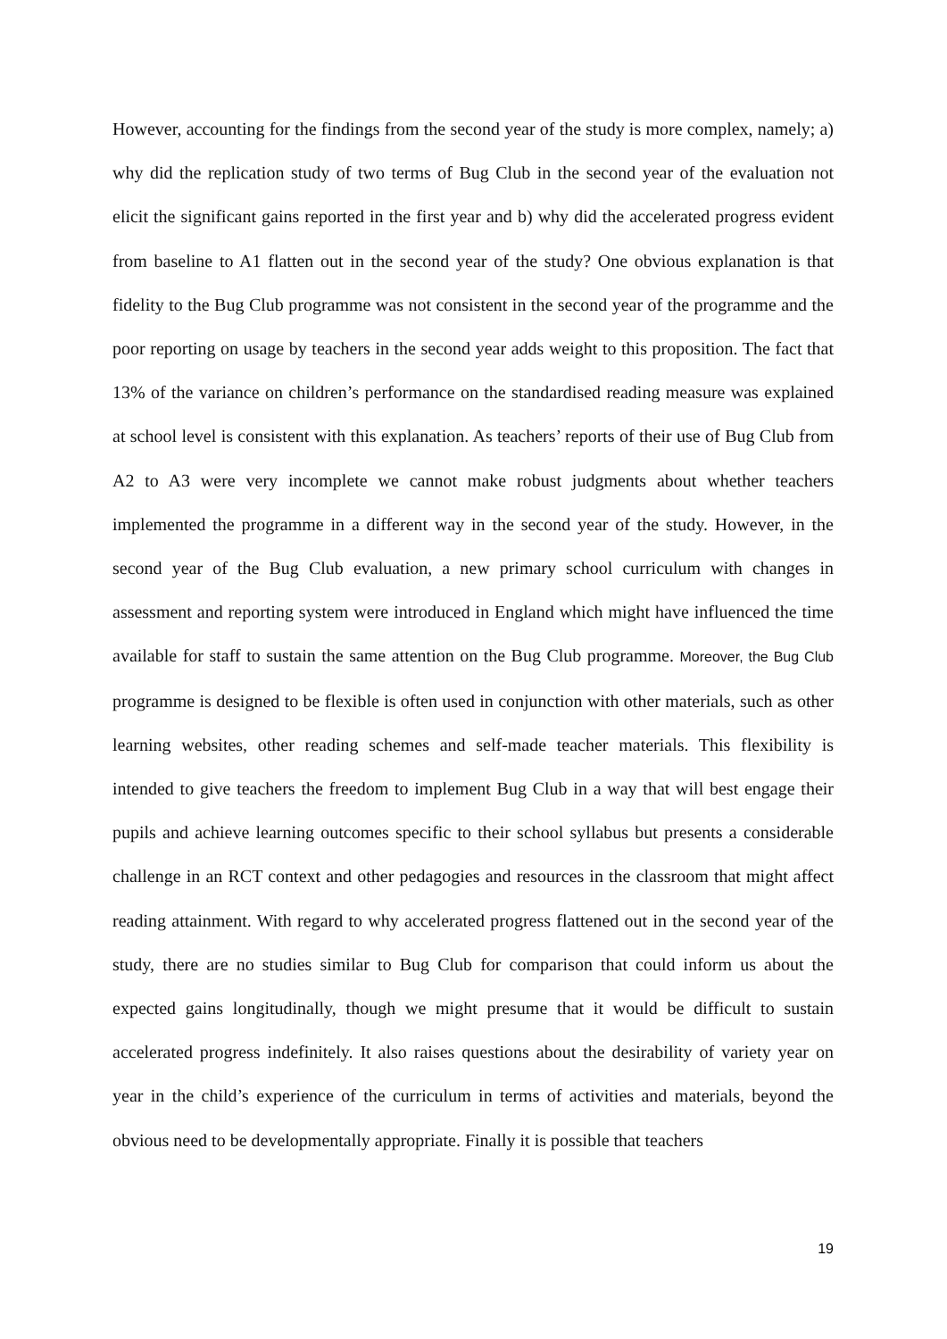However, accounting for the findings from the second year of the study is more complex, namely; a) why did the replication study of two terms of Bug Club in the second year of the evaluation not elicit the significant gains reported in the first year and b) why did the accelerated progress evident from baseline to A1 flatten out in the second year of the study? One obvious explanation is that fidelity to the Bug Club programme was not consistent in the second year of the programme and the poor reporting on usage by teachers in the second year adds weight to this proposition. The fact that 13% of the variance on children’s performance on the standardised reading measure was explained at school level is consistent with this explanation. As teachers’ reports of their use of Bug Club from A2 to A3 were very incomplete we cannot make robust judgments about whether teachers implemented the programme in a different way in the second year of the study. However, in the second year of the Bug Club evaluation, a new primary school curriculum with changes in assessment and reporting system were introduced in England which might have influenced the time available for staff to sustain the same attention on the Bug Club programme. Moreover, the Bug Club programme is designed to be flexible is often used in conjunction with other materials, such as other learning websites, other reading schemes and self-made teacher materials. This flexibility is intended to give teachers the freedom to implement Bug Club in a way that will best engage their pupils and achieve learning outcomes specific to their school syllabus but presents a considerable challenge in an RCT context and other pedagogies and resources in the classroom that might affect reading attainment. With regard to why accelerated progress flattened out in the second year of the study, there are no studies similar to Bug Club for comparison that could inform us about the expected gains longitudinally, though we might presume that it would be difficult to sustain accelerated progress indefinitely. It also raises questions about the desirability of variety year on year in the child’s experience of the curriculum in terms of activities and materials, beyond the obvious need to be developmentally appropriate. Finally it is possible that teachers
19